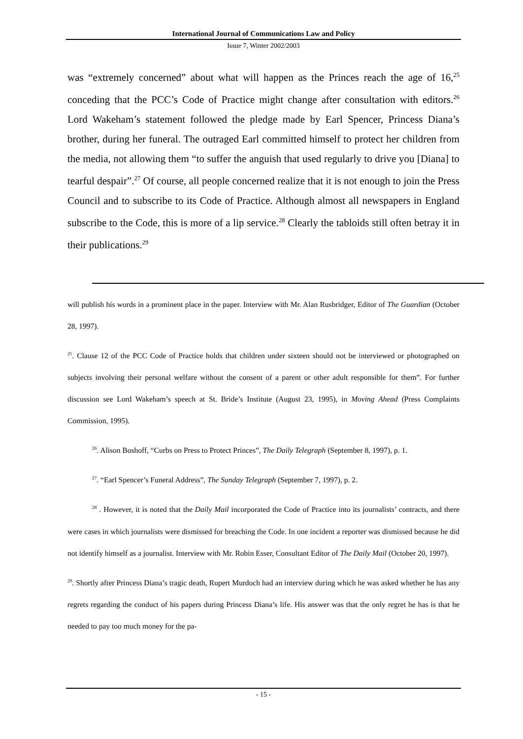International Journal of Communications Law and Policy
Issue 7, Winter 2002/2003
was “extremely concerned” about what will happen as the Princes reach the age of 16,<sup>25</sup> conceding that the PCC’s Code of Practice might change after consultation with editors.<sup>26</sup> Lord Wakeham’s statement followed the pledge made by Earl Spencer, Princess Diana’s brother, during her funeral. The outraged Earl committed himself to protect her children from the media, not allowing them “to suffer the anguish that used regularly to drive you [Diana] to tearful despair”.<sup>27</sup> Of course, all people concerned realize that it is not enough to join the Press Council and to subscribe to its Code of Practice. Although almost all newspapers in England subscribe to the Code, this is more of a lip service.<sup>28</sup> Clearly the tabloids still often betray it in their publications.<sup>29</sup>
will publish his words in a prominent place in the paper. Interview with Mr. Alan Rusbridger, Editor of The Guardian (October 28, 1997).
<sup>25</sup>. Clause 12 of the PCC Code of Practice holds that children under sixteen should not be interviewed or photographed on subjects involving their personal welfare without the consent of a parent or other adult responsible for them”. For further discussion see Lord Wakeham’s speech at St. Bride’s Institute (August 23, 1995), in Moving Ahead (Press Complaints Commission, 1995).
<sup>26</sup>. Alison Boshoff, “Curbs on Press to Protect Princes”, The Daily Telegraph (September 8, 1997), p. 1.
<sup>27</sup>. “Earl Spencer’s Funeral Address”, The Sunday Telegraph (September 7, 1997), p. 2.
<sup>28</sup> . However, it is noted that the Daily Mail incorporated the Code of Practice into its journalists’ contracts, and there were cases in which journalists were dismissed for breaching the Code. In one incident a reporter was dismissed because he did not identify himself as a journalist. Interview with Mr. Robin Esser, Consultant Editor of The Daily Mail (October 20, 1997).
<sup>29</sup>. Shortly after Princess Diana’s tragic death, Rupert Murdoch had an interview during which he was asked whether he has any regrets regarding the conduct of his papers during Princess Diana’s life. His answer was that the only regret he has is that he needed to pay too much money for the pa-
- 15 -